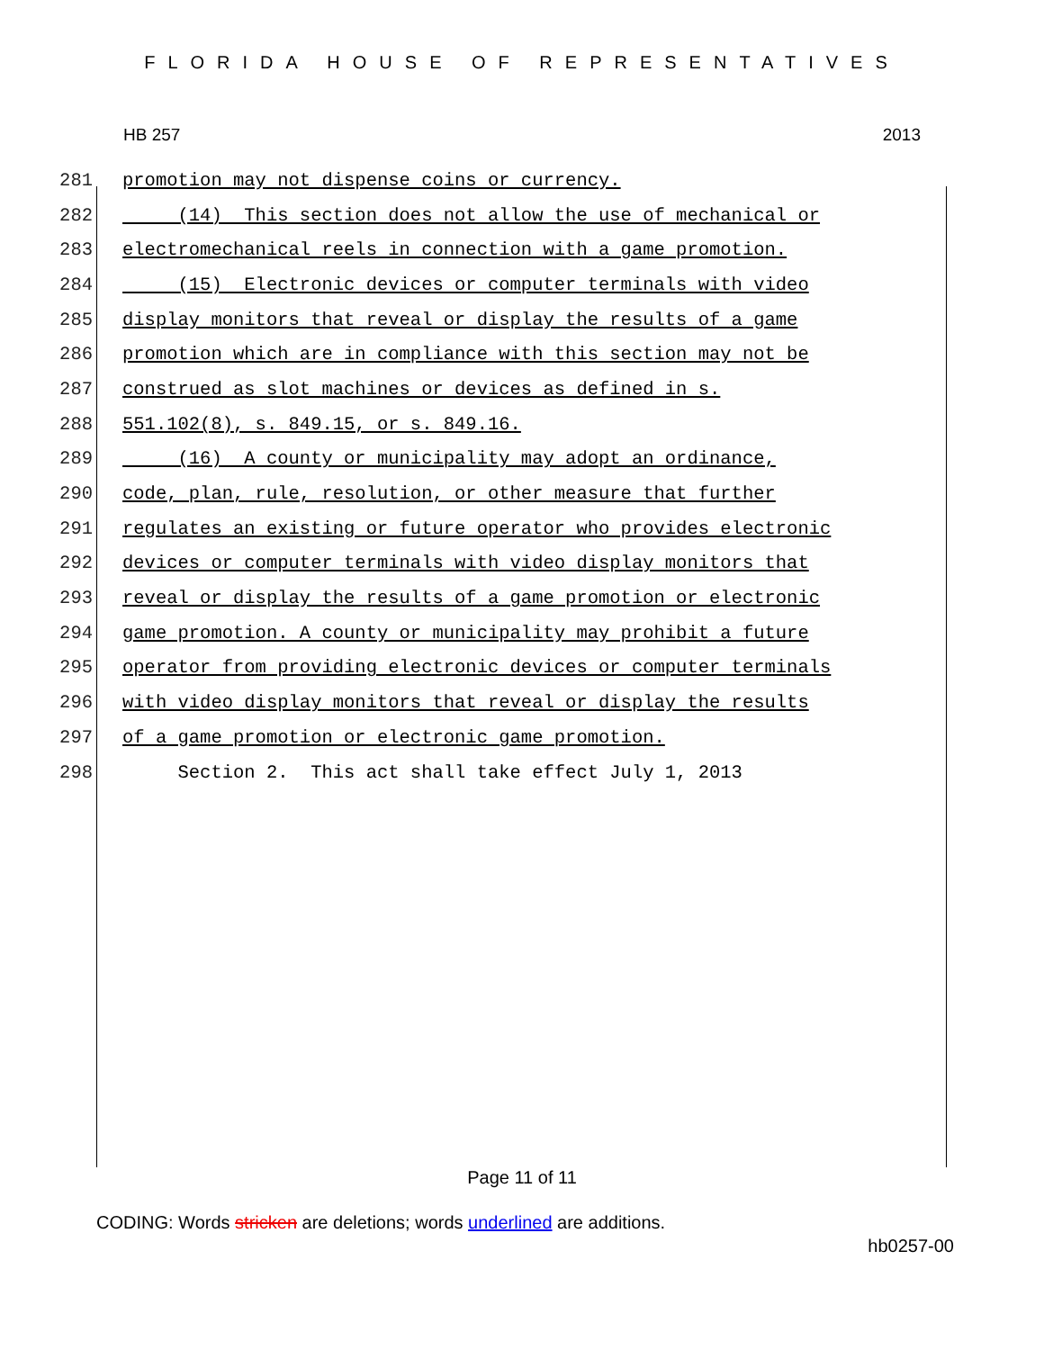FLORIDA HOUSE OF REPRESENTATIVES
HB 257 2013
281 promotion may not dispense coins or currency.
282 (14) This section does not allow the use of mechanical or
283 electromechanical reels in connection with a game promotion.
284 (15) Electronic devices or computer terminals with video
285 display monitors that reveal or display the results of a game
286 promotion which are in compliance with this section may not be
287 construed as slot machines or devices as defined in s.
288 551.102(8), s. 849.15, or s. 849.16.
289 (16) A county or municipality may adopt an ordinance,
290 code, plan, rule, resolution, or other measure that further
291 regulates an existing or future operator who provides electronic
292 devices or computer terminals with video display monitors that
293 reveal or display the results of a game promotion or electronic
294 game promotion. A county or municipality may prohibit a future
295 operator from providing electronic devices or computer terminals
296 with video display monitors that reveal or display the results
297 of a game promotion or electronic game promotion.
298 Section 2. This act shall take effect July 1, 2013
Page 11 of 11
CODING: Words stricken are deletions; words underlined are additions.
hb0257-00